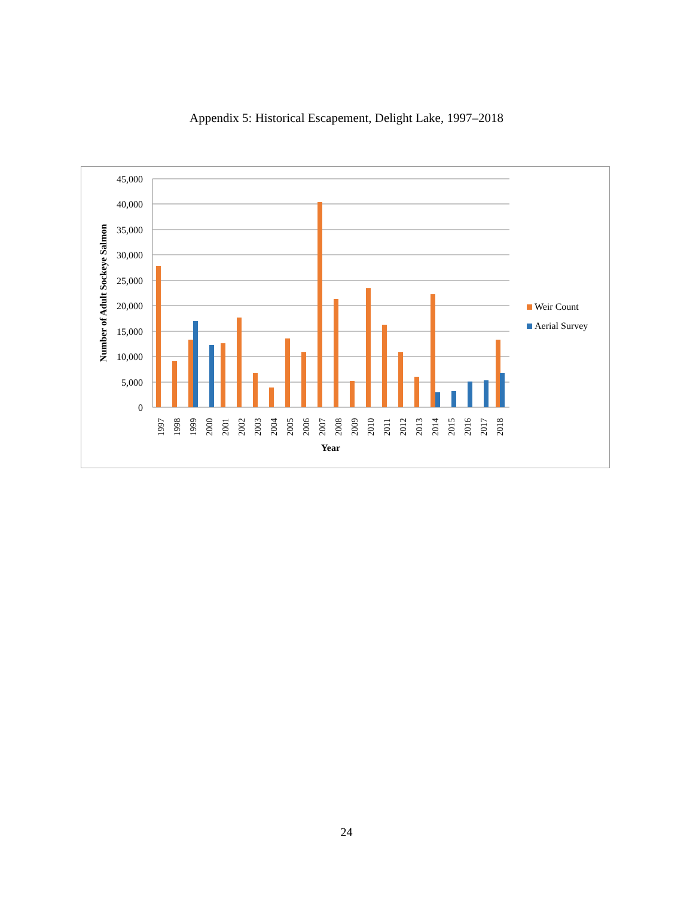Appendix 5: Historical Escapement, Delight Lake, 1997–2018
45,000
40,000
35,000
30,000
25,000
20,000
15,000
10,000
5,000
0
1997
1998
1999
2000
2001
2002
2003
2004
2005
2006
2007
2008
2009
2010
2011
2012
2013
2014
2015
2016
2017
2018
Year
Number of Adult Sockeye Salmon
Weir Count
Aerial Survey
24